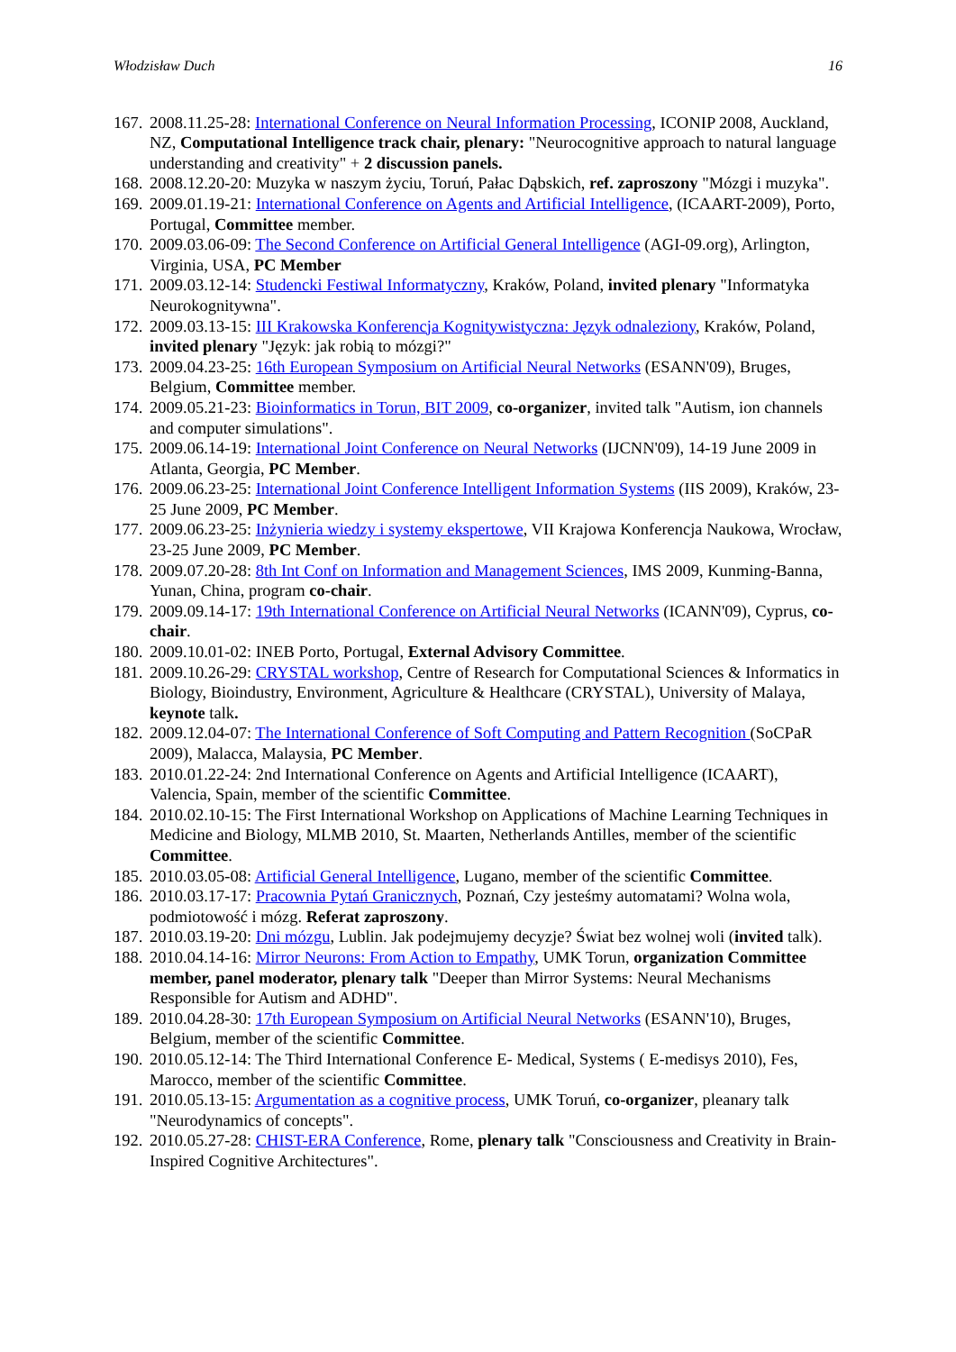Włodzisław Duch 16
167. 2008.11.25-28: International Conference on Neural Information Processing, ICONIP 2008, Auckland, NZ, Computational Intelligence track chair, plenary: "Neurocognitive approach to natural language understanding and creativity" + 2 discussion panels.
168. 2008.12.20-20: Muzyka w naszym życiu, Toruń, Pałac Dąbskich, ref. zaproszony "Mózgi i muzyka".
169. 2009.01.19-21: International Conference on Agents and Artificial Intelligence, (ICAART-2009), Porto, Portugal, Committee member.
170. 2009.03.06-09: The Second Conference on Artificial General Intelligence (AGI-09.org), Arlington, Virginia, USA, PC Member
171. 2009.03.12-14: Studencki Festiwal Informatyczny, Kraków, Poland, invited plenary "Informatyka Neurokognitywna".
172. 2009.03.13-15: III Krakowska Konferencja Kognitywistyczna: Język odnaleziony, Kraków, Poland, invited plenary "Język: jak robią to mózgi?"
173. 2009.04.23-25: 16th European Symposium on Artificial Neural Networks (ESANN'09), Bruges, Belgium, Committee member.
174. 2009.05.21-23: Bioinformatics in Torun, BIT 2009, co-organizer, invited talk "Autism, ion channels and computer simulations".
175. 2009.06.14-19: International Joint Conference on Neural Networks (IJCNN'09), 14-19 June 2009 in Atlanta, Georgia, PC Member.
176. 2009.06.23-25: International Joint Conference Intelligent Information Systems (IIS 2009), Kraków, 23-25 June 2009, PC Member.
177. 2009.06.23-25: Inżynieria wiedzy i systemy ekspertowe, VII Krajowa Konferencja Naukowa, Wrocław, 23-25 June 2009, PC Member.
178. 2009.07.20-28: 8th Int Conf on Information and Management Sciences, IMS 2009, Kunming-Banna, Yunan, China, program co-chair.
179. 2009.09.14-17: 19th International Conference on Artificial Neural Networks (ICANN'09), Cyprus, co-chair.
180. 2009.10.01-02: INEB Porto, Portugal, External Advisory Committee.
181. 2009.10.26-29: CRYSTAL workshop, Centre of Research for Computational Sciences & Informatics in Biology, Bioindustry, Environment, Agriculture & Healthcare (CRYSTAL), University of Malaya, keynote talk.
182. 2009.12.04-07: The International Conference of Soft Computing and Pattern Recognition (SoCPaR 2009), Malacca, Malaysia, PC Member.
183. 2010.01.22-24: 2nd International Conference on Agents and Artificial Intelligence (ICAART), Valencia, Spain, member of the scientific Committee.
184. 2010.02.10-15: The First International Workshop on Applications of Machine Learning Techniques in Medicine and Biology, MLMB 2010, St. Maarten, Netherlands Antilles, member of the scientific Committee.
185. 2010.03.05-08: Artificial General Intelligence, Lugano, member of the scientific Committee.
186. 2010.03.17-17: Pracownia Pytań Granicznych, Poznań, Czy jesteśmy automatami? Wolna wola, podmiotowość i mózg. Referat zaproszony.
187. 2010.03.19-20: Dni mózgu, Lublin. Jak podejmujemy decyzje? Świat bez wolnej woli (invited talk).
188. 2010.04.14-16: Mirror Neurons: From Action to Empathy, UMK Torun, organization Committee member, panel moderator, plenary talk "Deeper than Mirror Systems: Neural Mechanisms Responsible for Autism and ADHD".
189. 2010.04.28-30: 17th European Symposium on Artificial Neural Networks (ESANN'10), Bruges, Belgium, member of the scientific Committee.
190. 2010.05.12-14: The Third International Conference E- Medical, Systems ( E-medisys 2010), Fes, Marocco, member of the scientific Committee.
191. 2010.05.13-15: Argumentation as a cognitive process, UMK Toruń, co-organizer, pleanary talk "Neurodynamics of concepts".
192. 2010.05.27-28: CHIST-ERA Conference, Rome, plenary talk "Consciousness and Creativity in Brain-Inspired Cognitive Architectures".